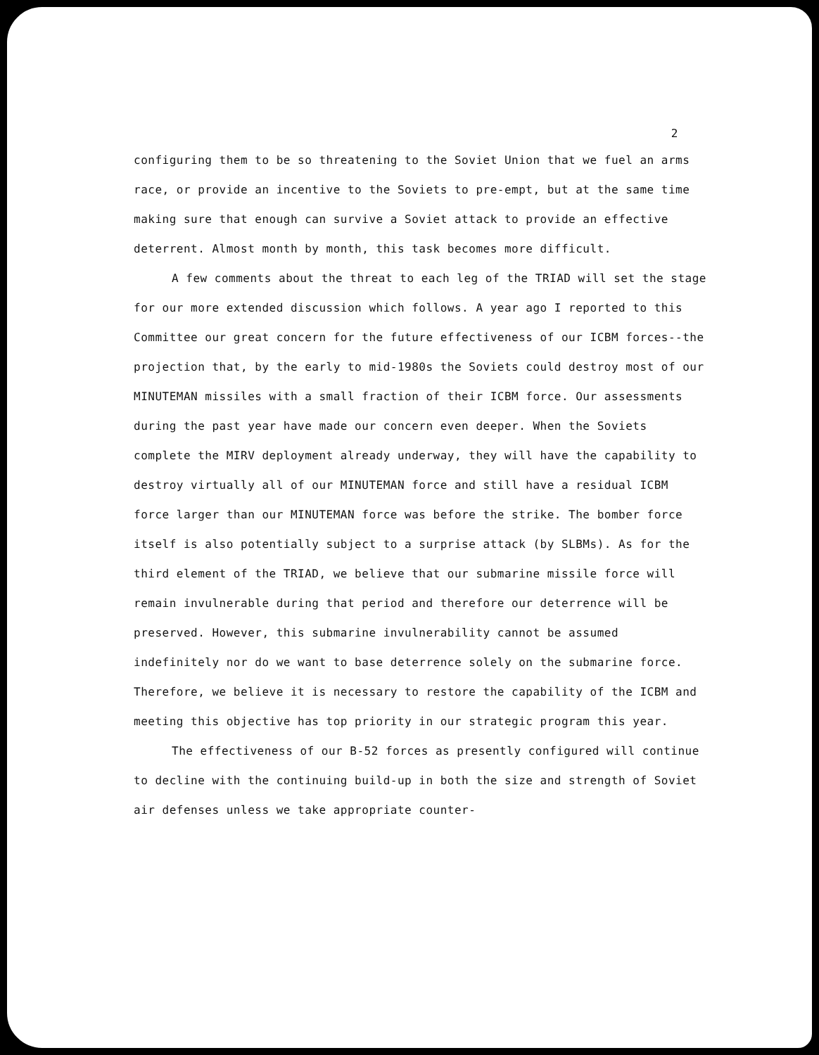2
configuring them to be so threatening to the Soviet Union that we fuel an arms race, or provide an incentive to the Soviets to pre-empt, but at the same time making sure that enough can survive a Soviet attack to provide an effective deterrent. Almost month by month, this task becomes more difficult.
A few comments about the threat to each leg of the TRIAD will set the stage for our more extended discussion which follows. A year ago I reported to this Committee our great concern for the future effectiveness of our ICBM forces--the projection that, by the early to mid-1980s the Soviets could destroy most of our MINUTEMAN missiles with a small fraction of their ICBM force. Our assessments during the past year have made our concern even deeper. When the Soviets complete the MIRV deployment already underway, they will have the capability to destroy virtually all of our MINUTEMAN force and still have a residual ICBM force larger than our MINUTEMAN force was before the strike. The bomber force itself is also potentially subject to a surprise attack (by SLBMs). As for the third element of the TRIAD, we believe that our submarine missile force will remain invulnerable during that period and therefore our deterrence will be preserved. However, this submarine invulnerability cannot be assumed indefinitely nor do we want to base deterrence solely on the submarine force. Therefore, we believe it is necessary to restore the capability of the ICBM and meeting this objective has top priority in our strategic program this year.
The effectiveness of our B-52 forces as presently configured will continue to decline with the continuing build-up in both the size and strength of Soviet air defenses unless we take appropriate counter-